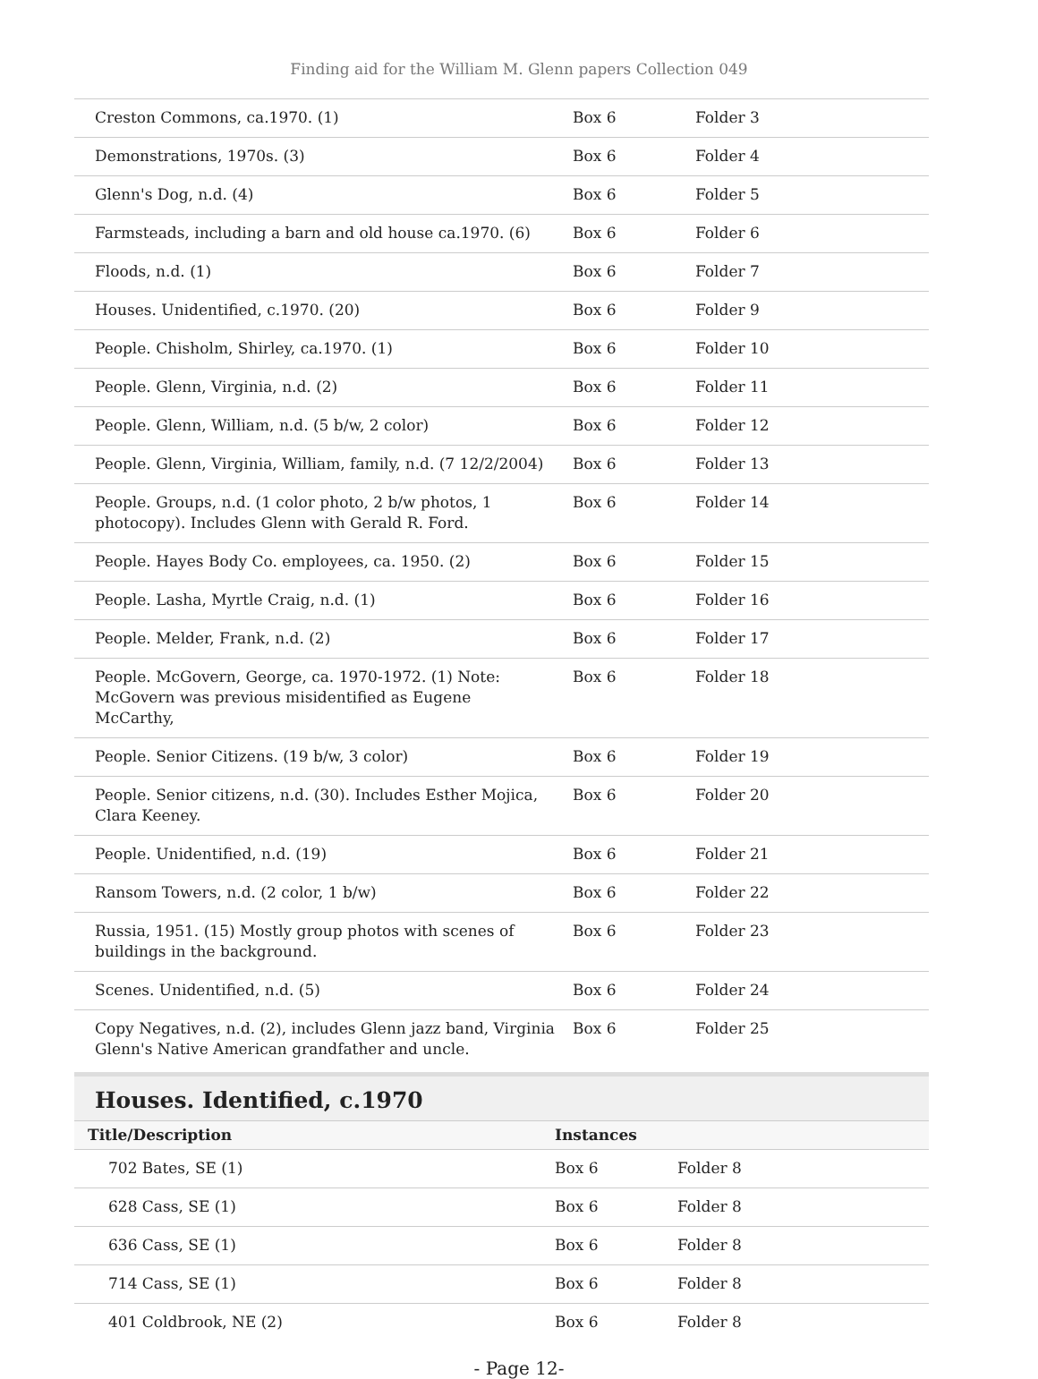Finding aid for the William M. Glenn papers Collection 049
| Creston Commons, ca.1970. (1) | Box 6 | Folder 3 |
| Demonstrations, 1970s. (3) | Box 6 | Folder 4 |
| Glenn's Dog, n.d. (4) | Box 6 | Folder 5 |
| Farmsteads, including a barn and old house ca.1970. (6) | Box 6 | Folder 6 |
| Floods, n.d. (1) | Box 6 | Folder 7 |
| Houses. Unidentified, c.1970. (20) | Box 6 | Folder 9 |
| People. Chisholm, Shirley, ca.1970. (1) | Box 6 | Folder 10 |
| People. Glenn, Virginia, n.d. (2) | Box 6 | Folder 11 |
| People. Glenn, William, n.d. (5 b/w, 2 color) | Box 6 | Folder 12 |
| People. Glenn, Virginia, William, family, n.d. (7 12/2/2004) | Box 6 | Folder 13 |
| People. Groups, n.d. (1 color photo, 2 b/w photos, 1 photocopy). Includes Glenn with Gerald R. Ford. | Box 6 | Folder 14 |
| People. Hayes Body Co. employees, ca. 1950. (2) | Box 6 | Folder 15 |
| People. Lasha, Myrtle Craig, n.d. (1) | Box 6 | Folder 16 |
| People. Melder, Frank, n.d. (2) | Box 6 | Folder 17 |
| People. McGovern, George, ca. 1970-1972. (1) Note: McGovern was previous misidentified as Eugene McCarthy, | Box 6 | Folder 18 |
| People. Senior Citizens. (19 b/w, 3 color) | Box 6 | Folder 19 |
| People. Senior citizens, n.d. (30). Includes Esther Mojica, Clara Keeney. | Box 6 | Folder 20 |
| People. Unidentified, n.d. (19) | Box 6 | Folder 21 |
| Ransom Towers, n.d. (2 color, 1 b/w) | Box 6 | Folder 22 |
| Russia, 1951. (15) Mostly group photos with scenes of buildings in the background. | Box 6 | Folder 23 |
| Scenes. Unidentified, n.d. (5) | Box 6 | Folder 24 |
| Copy Negatives, n.d. (2), includes Glenn jazz band, Virginia Glenn's Native American grandfather and uncle. | Box 6 | Folder 25 |
Houses. Identified, c.1970
| Title/Description | Instances | |
| --- | --- | --- |
| 702 Bates, SE (1) | Box 6 | Folder 8 |
| 628 Cass, SE (1) | Box 6 | Folder 8 |
| 636 Cass, SE (1) | Box 6 | Folder 8 |
| 714 Cass, SE (1) | Box 6 | Folder 8 |
| 401 Coldbrook, NE (2) | Box 6 | Folder 8 |
- Page 12-